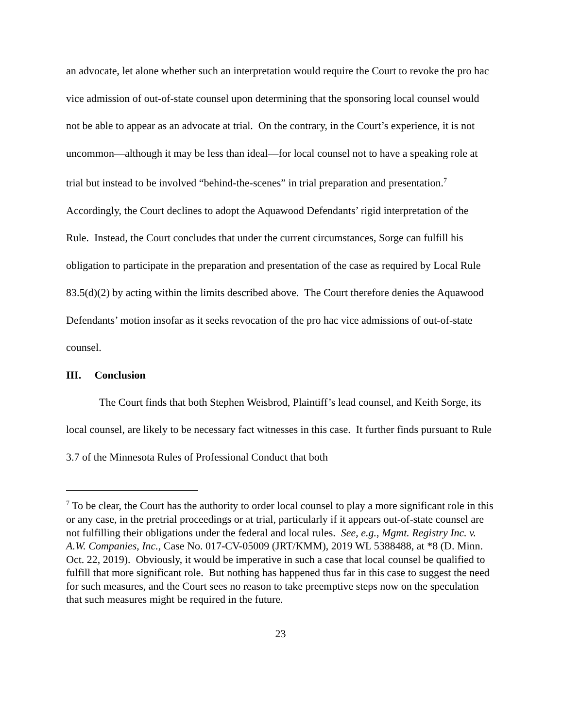an advocate, let alone whether such an interpretation would require the Court to revoke the pro hac vice admission of out-of-state counsel upon determining that the sponsoring local counsel would not be able to appear as an advocate at trial. On the contrary, in the Court’s experience, it is not uncommon—although it may be less than ideal—for local counsel not to have a speaking role at trial but instead to be involved “behind-the-scenes” in trial preparation and presentation.<sup>7</sup> Accordingly, the Court declines to adopt the Aquawood Defendants’ rigid interpretation of the Rule. Instead, the Court concludes that under the current circumstances, Sorge can fulfill his obligation to participate in the preparation and presentation of the case as required by Local Rule 83.5(d)(2) by acting within the limits described above. The Court therefore denies the Aquawood Defendants’ motion insofar as it seeks revocation of the pro hac vice admissions of out-of-state counsel.
III. Conclusion
The Court finds that both Stephen Weisbrod, Plaintiff’s lead counsel, and Keith Sorge, its local counsel, are likely to be necessary fact witnesses in this case. It further finds pursuant to Rule 3.7 of the Minnesota Rules of Professional Conduct that both
<sup>7</sup> To be clear, the Court has the authority to order local counsel to play a more significant role in this or any case, in the pretrial proceedings or at trial, particularly if it appears out-of-state counsel are not fulfilling their obligations under the federal and local rules. See, e.g., Mgmt. Registry Inc. v. A.W. Companies, Inc., Case No. 017-CV-05009 (JRT/KMM), 2019 WL 5388488, at *8 (D. Minn. Oct. 22, 2019). Obviously, it would be imperative in such a case that local counsel be qualified to fulfill that more significant role. But nothing has happened thus far in this case to suggest the need for such measures, and the Court sees no reason to take preemptive steps now on the speculation that such measures might be required in the future.
23